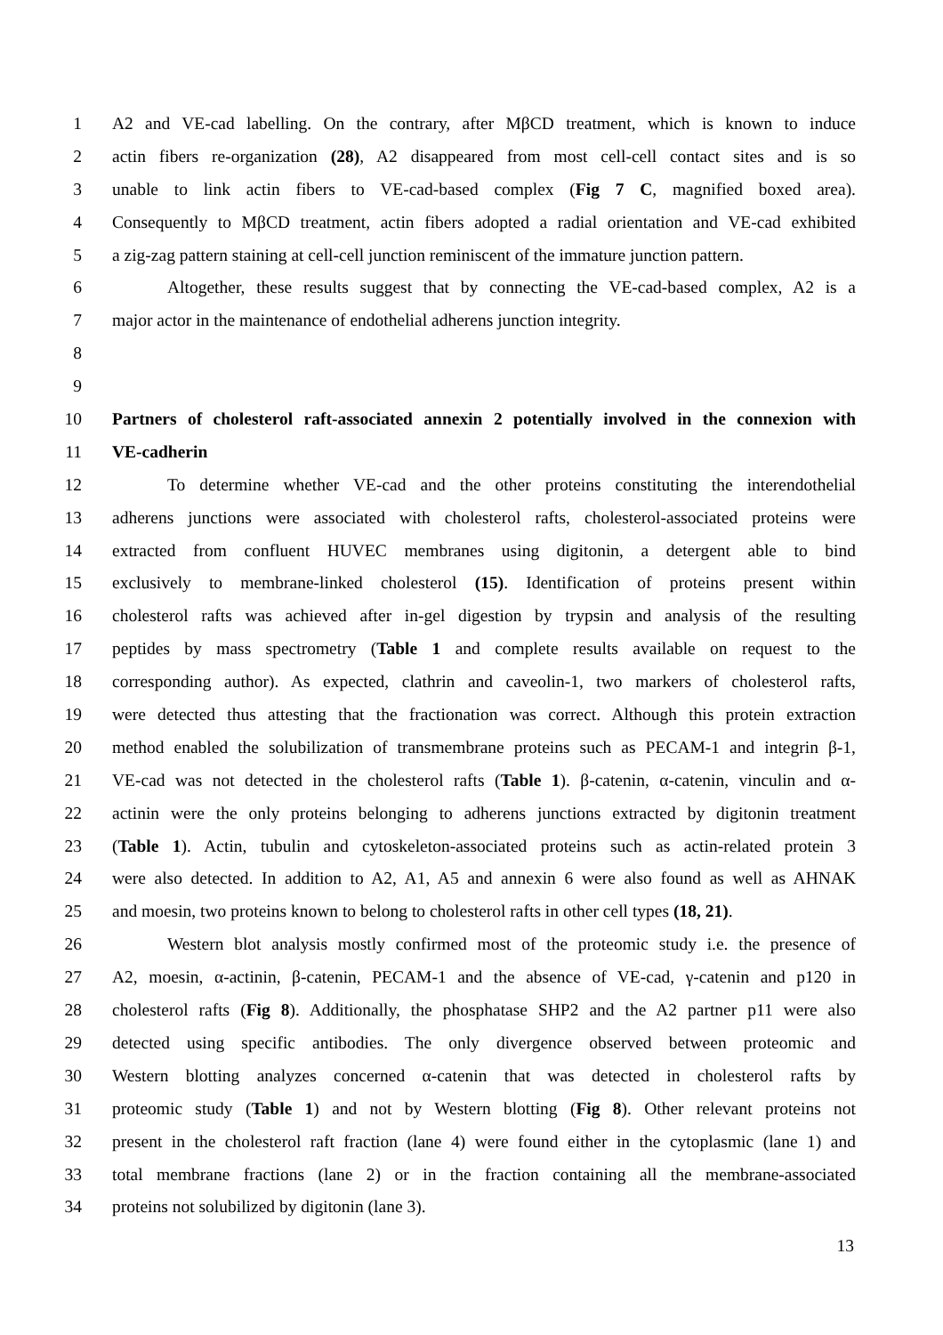1 A2 and VE-cad labelling. On the contrary, after MβCD treatment, which is known to induce
2 actin fibers re-organization (28), A2 disappeared from most cell-cell contact sites and is so
3 unable to link actin fibers to VE-cad-based complex (Fig 7 C, magnified boxed area).
4 Consequently to MβCD treatment, actin fibers adopted a radial orientation and VE-cad exhibited
5 a zig-zag pattern staining at cell-cell junction reminiscent of the immature junction pattern.
6 Altogether, these results suggest that by connecting the VE-cad-based complex, A2 is a
7 major actor in the maintenance of endothelial adherens junction integrity.
8
9
10 Partners of cholesterol raft-associated annexin 2 potentially involved in the connexion with
11 VE-cadherin
12 To determine whether VE-cad and the other proteins constituting the interendothelial
13 adherens junctions were associated with cholesterol rafts, cholesterol-associated proteins were
14 extracted from confluent HUVEC membranes using digitonin, a detergent able to bind
15 exclusively to membrane-linked cholesterol (15). Identification of proteins present within
16 cholesterol rafts was achieved after in-gel digestion by trypsin and analysis of the resulting
17 peptides by mass spectrometry (Table 1 and complete results available on request to the
18 corresponding author). As expected, clathrin and caveolin-1, two markers of cholesterol rafts,
19 were detected thus attesting that the fractionation was correct. Although this protein extraction
20 method enabled the solubilization of transmembrane proteins such as PECAM-1 and integrin β-1,
21 VE-cad was not detected in the cholesterol rafts (Table 1). β-catenin, α-catenin, vinculin and α-
22 actinin were the only proteins belonging to adherens junctions extracted by digitonin treatment
23 (Table 1). Actin, tubulin and cytoskeleton-associated proteins such as actin-related protein 3
24 were also detected. In addition to A2, A1, A5 and annexin 6 were also found as well as AHNAK
25 and moesin, two proteins known to belong to cholesterol rafts in other cell types (18, 21).
26 Western blot analysis mostly confirmed most of the proteomic study i.e. the presence of
27 A2, moesin, α-actinin, β-catenin, PECAM-1 and the absence of VE-cad, γ-catenin and p120 in
28 cholesterol rafts (Fig 8). Additionally, the phosphatase SHP2 and the A2 partner p11 were also
29 detected using specific antibodies. The only divergence observed between proteomic and
30 Western blotting analyzes concerned α-catenin that was detected in cholesterol rafts by
31 proteomic study (Table 1) and not by Western blotting (Fig 8). Other relevant proteins not
32 present in the cholesterol raft fraction (lane 4) were found either in the cytoplasmic (lane 1) and
33 total membrane fractions (lane 2) or in the fraction containing all the membrane-associated
34 proteins not solubilized by digitonin (lane 3).
13